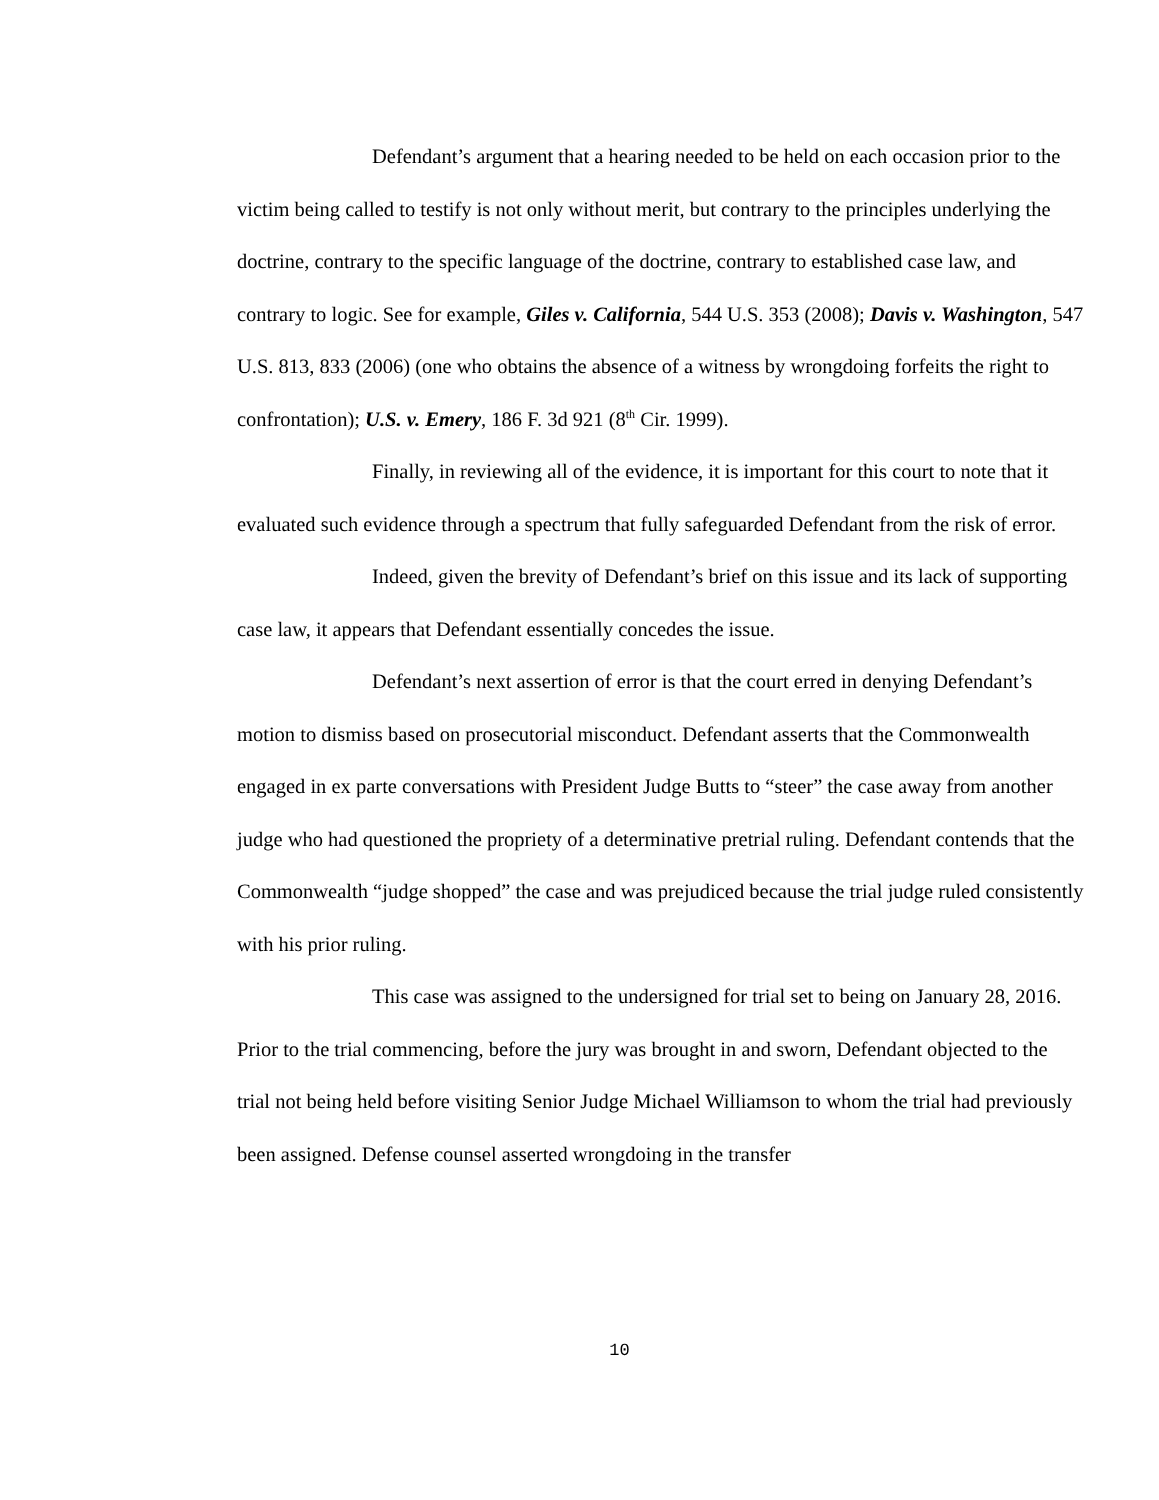Defendant’s argument that a hearing needed to be held on each occasion prior to the victim being called to testify is not only without merit, but contrary to the principles underlying the doctrine, contrary to the specific language of the doctrine, contrary to established case law, and contrary to logic. See for example, Giles v. California, 544 U.S. 353 (2008); Davis v. Washington, 547 U.S. 813, 833 (2006) (one who obtains the absence of a witness by wrongdoing forfeits the right to confrontation); U.S. v. Emery, 186 F. 3d 921 (8<sup>th</sup> Cir. 1999).
Finally, in reviewing all of the evidence, it is important for this court to note that it evaluated such evidence through a spectrum that fully safeguarded Defendant from the risk of error.
Indeed, given the brevity of Defendant’s brief on this issue and its lack of supporting case law, it appears that Defendant essentially concedes the issue.
Defendant’s next assertion of error is that the court erred in denying Defendant’s motion to dismiss based on prosecutorial misconduct. Defendant asserts that the Commonwealth engaged in ex parte conversations with President Judge Butts to “steer” the case away from another judge who had questioned the propriety of a determinative pretrial ruling. Defendant contends that the Commonwealth “judge shopped” the case and was prejudiced because the trial judge ruled consistently with his prior ruling.
This case was assigned to the undersigned for trial set to being on January 28, 2016. Prior to the trial commencing, before the jury was brought in and sworn, Defendant objected to the trial not being held before visiting Senior Judge Michael Williamson to whom the trial had previously been assigned. Defense counsel asserted wrongdoing in the transfer
10